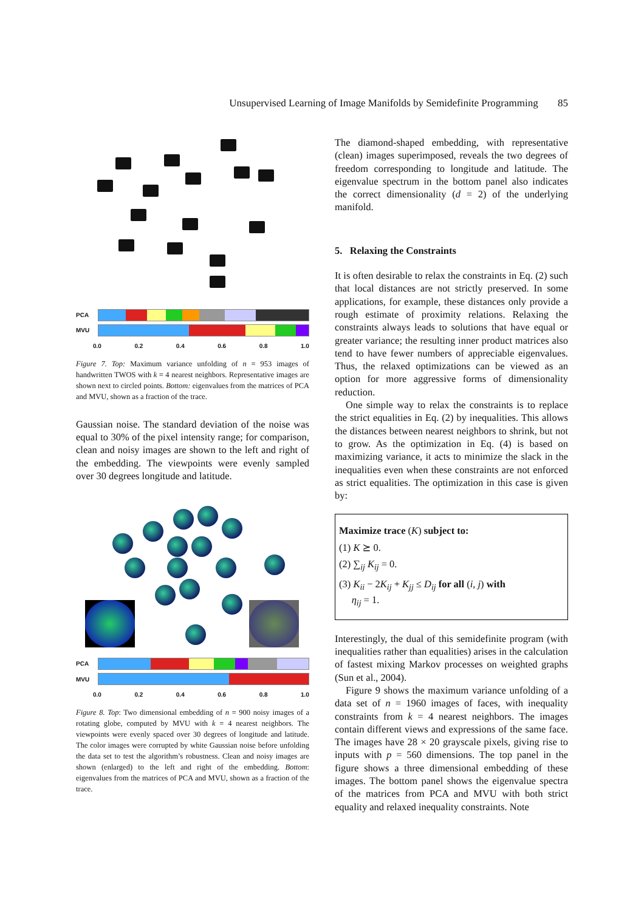Unsupervised Learning of Image Manifolds by Semidefinite Programming 85
PCA
MVU
0.0 0.2 0.4 0.6 0.8 1.0
Figure 7. Top: Maximum variance unfolding of n = 953 images of handwritten TWOS with k = 4 nearest neighbors. Representative images are shown next to circled points. Bottom: eigenvalues from the matrices of PCA and MVU, shown as a fraction of the trace.
Gaussian noise. The standard deviation of the noise was equal to 30% of the pixel intensity range; for comparison, clean and noisy images are shown to the left and right of the embedding. The viewpoints were evenly sampled over 30 degrees longitude and latitude.
PCA
MVU
0.0 0.2 0.4 0.6 0.8 1.0
Figure 8. Top: Two dimensional embedding of n = 900 noisy images of a rotating globe, computed by MVU with k = 4 nearest neighbors. The viewpoints were evenly spaced over 30 degrees of longitude and latitude. The color images were corrupted by white Gaussian noise before unfolding the data set to test the algorithm’s robustness. Clean and noisy images are shown (enlarged) to the left and right of the embedding. Bottom: eigenvalues from the matrices of PCA and MVU, shown as a fraction of the trace.
The diamond-shaped embedding, with representative (clean) images superimposed, reveals the two degrees of freedom corresponding to longitude and latitude. The eigenvalue spectrum in the bottom panel also indicates the correct dimensionality (d = 2) of the underlying manifold.
5. Relaxing the Constraints
It is often desirable to relax the constraints in Eq. (2) such that local distances are not strictly preserved. In some applications, for example, these distances only provide a rough estimate of proximity relations. Relaxing the constraints always leads to solutions that have equal or greater variance; the resulting inner product matrices also tend to have fewer numbers of appreciable eigenvalues. Thus, the relaxed optimizations can be viewed as an option for more aggressive forms of dimensionality reduction.
One simple way to relax the constraints is to replace the strict equalities in Eq. (2) by inequalities. This allows the distances between nearest neighbors to shrink, but not to grow. As the optimization in Eq. (4) is based on maximizing variance, it acts to minimize the slack in the inequalities even when these constraints are not enforced as strict equalities. The optimization in this case is given by:
Maximize trace (K) subject to:
(1) K ⪰ 0.
(2) ∑<sub>ij</sub> K<sub>ij</sub> = 0.
(3) K<sub>ii</sub> − 2K<sub>ij</sub> + K<sub>jj</sub> ≤ D<sub>ij</sub> for all (i, j) with
η<sub>ij</sub> = 1.
Interestingly, the dual of this semidefinite program (with inequalities rather than equalities) arises in the calculation of fastest mixing Markov processes on weighted graphs (Sun et al., 2004).
Figure 9 shows the maximum variance unfolding of a data set of n = 1960 images of faces, with inequality constraints from k = 4 nearest neighbors. The images contain different views and expressions of the same face. The images have 28 × 20 grayscale pixels, giving rise to inputs with p = 560 dimensions. The top panel in the figure shows a three dimensional embedding of these images. The bottom panel shows the eigenvalue spectra of the matrices from PCA and MVU with both strict equality and relaxed inequality constraints. Note